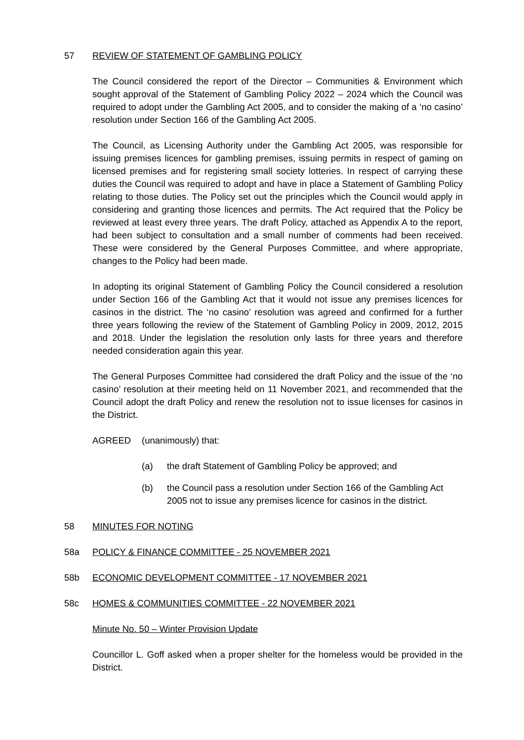57 REVIEW OF STATEMENT OF GAMBLING POLICY
The Council considered the report of the Director – Communities & Environment which sought approval of the Statement of Gambling Policy 2022 – 2024 which the Council was required to adopt under the Gambling Act 2005, and to consider the making of a ‘no casino’ resolution under Section 166 of the Gambling Act 2005.
The Council, as Licensing Authority under the Gambling Act 2005, was responsible for issuing premises licences for gambling premises, issuing permits in respect of gaming on licensed premises and for registering small society lotteries. In respect of carrying these duties the Council was required to adopt and have in place a Statement of Gambling Policy relating to those duties. The Policy set out the principles which the Council would apply in considering and granting those licences and permits. The Act required that the Policy be reviewed at least every three years. The draft Policy, attached as Appendix A to the report, had been subject to consultation and a small number of comments had been received. These were considered by the General Purposes Committee, and where appropriate, changes to the Policy had been made.
In adopting its original Statement of Gambling Policy the Council considered a resolution under Section 166 of the Gambling Act that it would not issue any premises licences for casinos in the district. The ‘no casino’ resolution was agreed and confirmed for a further three years following the review of the Statement of Gambling Policy in 2009, 2012, 2015 and 2018. Under the legislation the resolution only lasts for three years and therefore needed consideration again this year.
The General Purposes Committee had considered the draft Policy and the issue of the ‘no casino’ resolution at their meeting held on 11 November 2021, and recommended that the Council adopt the draft Policy and renew the resolution not to issue licenses for casinos in the District.
AGREED (unanimously) that:
(a) the draft Statement of Gambling Policy be approved; and
(b) the Council pass a resolution under Section 166 of the Gambling Act 2005 not to issue any premises licence for casinos in the district.
58 MINUTES FOR NOTING
58a POLICY & FINANCE COMMITTEE - 25 NOVEMBER 2021
58b ECONOMIC DEVELOPMENT COMMITTEE - 17 NOVEMBER 2021
58c HOMES & COMMUNITIES COMMITTEE - 22 NOVEMBER 2021
Minute No. 50 – Winter Provision Update
Councillor L. Goff asked when a proper shelter for the homeless would be provided in the District.